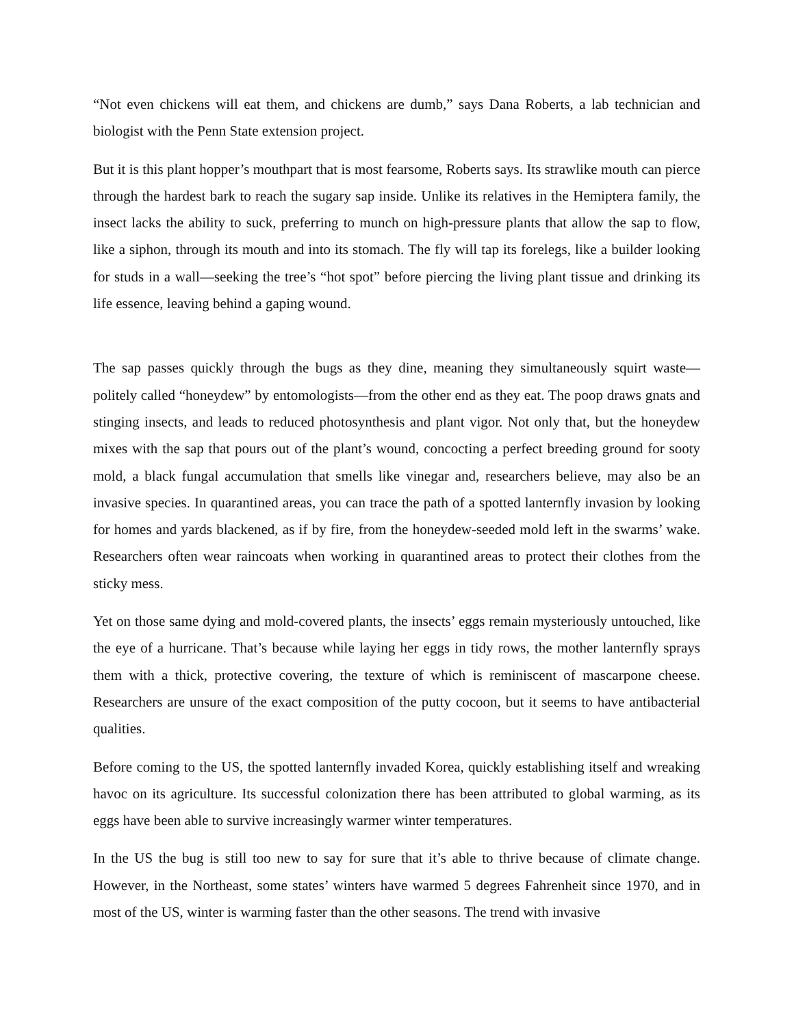“Not even chickens will eat them, and chickens are dumb,” says Dana Roberts, a lab technician and biologist with the Penn State extension project.
But it is this plant hopper’s mouthpart that is most fearsome, Roberts says. Its strawlike mouth can pierce through the hardest bark to reach the sugary sap inside. Unlike its relatives in the Hemiptera family, the insect lacks the ability to suck, preferring to munch on high-pressure plants that allow the sap to flow, like a siphon, through its mouth and into its stomach. The fly will tap its forelegs, like a builder looking for studs in a wall—seeking the tree’s “hot spot” before piercing the living plant tissue and drinking its life essence, leaving behind a gaping wound.
The sap passes quickly through the bugs as they dine, meaning they simultaneously squirt waste—politely called “honeydew” by entomologists—from the other end as they eat. The poop draws gnats and stinging insects, and leads to reduced photosynthesis and plant vigor. Not only that, but the honeydew mixes with the sap that pours out of the plant’s wound, concocting a perfect breeding ground for sooty mold, a black fungal accumulation that smells like vinegar and, researchers believe, may also be an invasive species. In quarantined areas, you can trace the path of a spotted lanternfly invasion by looking for homes and yards blackened, as if by fire, from the honeydew-seeded mold left in the swarms’ wake. Researchers often wear raincoats when working in quarantined areas to protect their clothes from the sticky mess.
Yet on those same dying and mold-covered plants, the insects’ eggs remain mysteriously untouched, like the eye of a hurricane. That’s because while laying her eggs in tidy rows, the mother lanternfly sprays them with a thick, protective covering, the texture of which is reminiscent of mascarpone cheese. Researchers are unsure of the exact composition of the putty cocoon, but it seems to have antibacterial qualities.
Before coming to the US, the spotted lanternfly invaded Korea, quickly establishing itself and wreaking havoc on its agriculture. Its successful colonization there has been attributed to global warming, as its eggs have been able to survive increasingly warmer winter temperatures.
In the US the bug is still too new to say for sure that it’s able to thrive because of climate change. However, in the Northeast, some states’ winters have warmed 5 degrees Fahrenheit since 1970, and in most of the US, winter is warming faster than the other seasons. The trend with invasive